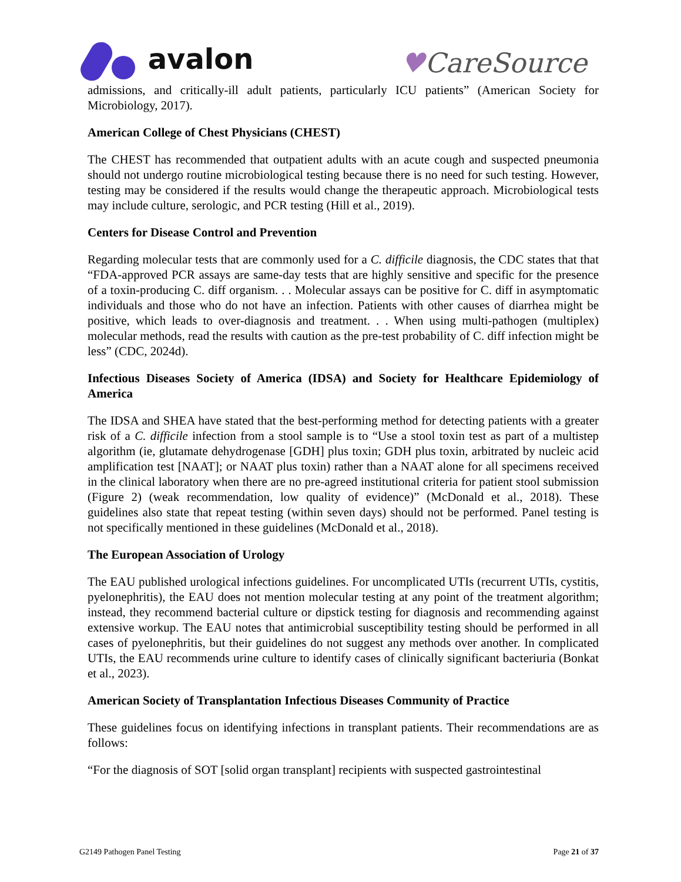avalon
♥CareSource
admissions, and critically-ill adult patients, particularly ICU patients” (American Society for Microbiology, 2017).
American College of Chest Physicians (CHEST)
The CHEST has recommended that outpatient adults with an acute cough and suspected pneumonia should not undergo routine microbiological testing because there is no need for such testing. However, testing may be considered if the results would change the therapeutic approach. Microbiological tests may include culture, serologic, and PCR testing (Hill et al., 2019).
Centers for Disease Control and Prevention
Regarding molecular tests that are commonly used for a C. difficile diagnosis, the CDC states that that “FDA-approved PCR assays are same-day tests that are highly sensitive and specific for the presence of a toxin-producing C. diff organism. . . Molecular assays can be positive for C. diff in asymptomatic individuals and those who do not have an infection. Patients with other causes of diarrhea might be positive, which leads to over-diagnosis and treatment. . . When using multi-pathogen (multiplex) molecular methods, read the results with caution as the pre-test probability of C. diff infection might be less” (CDC, 2024d).
Infectious Diseases Society of America (IDSA) and Society for Healthcare Epidemiology of America
The IDSA and SHEA have stated that the best-performing method for detecting patients with a greater risk of a C. difficile infection from a stool sample is to “Use a stool toxin test as part of a multistep algorithm (ie, glutamate dehydrogenase [GDH] plus toxin; GDH plus toxin, arbitrated by nucleic acid amplification test [NAAT]; or NAAT plus toxin) rather than a NAAT alone for all specimens received in the clinical laboratory when there are no pre-agreed institutional criteria for patient stool submission (Figure 2) (weak recommendation, low quality of evidence)” (McDonald et al., 2018). These guidelines also state that repeat testing (within seven days) should not be performed. Panel testing is not specifically mentioned in these guidelines (McDonald et al., 2018).
The European Association of Urology
The EAU published urological infections guidelines. For uncomplicated UTIs (recurrent UTIs, cystitis, pyelonephritis), the EAU does not mention molecular testing at any point of the treatment algorithm; instead, they recommend bacterial culture or dipstick testing for diagnosis and recommending against extensive workup. The EAU notes that antimicrobial susceptibility testing should be performed in all cases of pyelonephritis, but their guidelines do not suggest any methods over another. In complicated UTIs, the EAU recommends urine culture to identify cases of clinically significant bacteriuria (Bonkat et al., 2023).
American Society of Transplantation Infectious Diseases Community of Practice
These guidelines focus on identifying infections in transplant patients. Their recommendations are as follows:
“For the diagnosis of SOT [solid organ transplant] recipients with suspected gastrointestinal
G2149 Pathogen Panel Testing Page 21 of 37